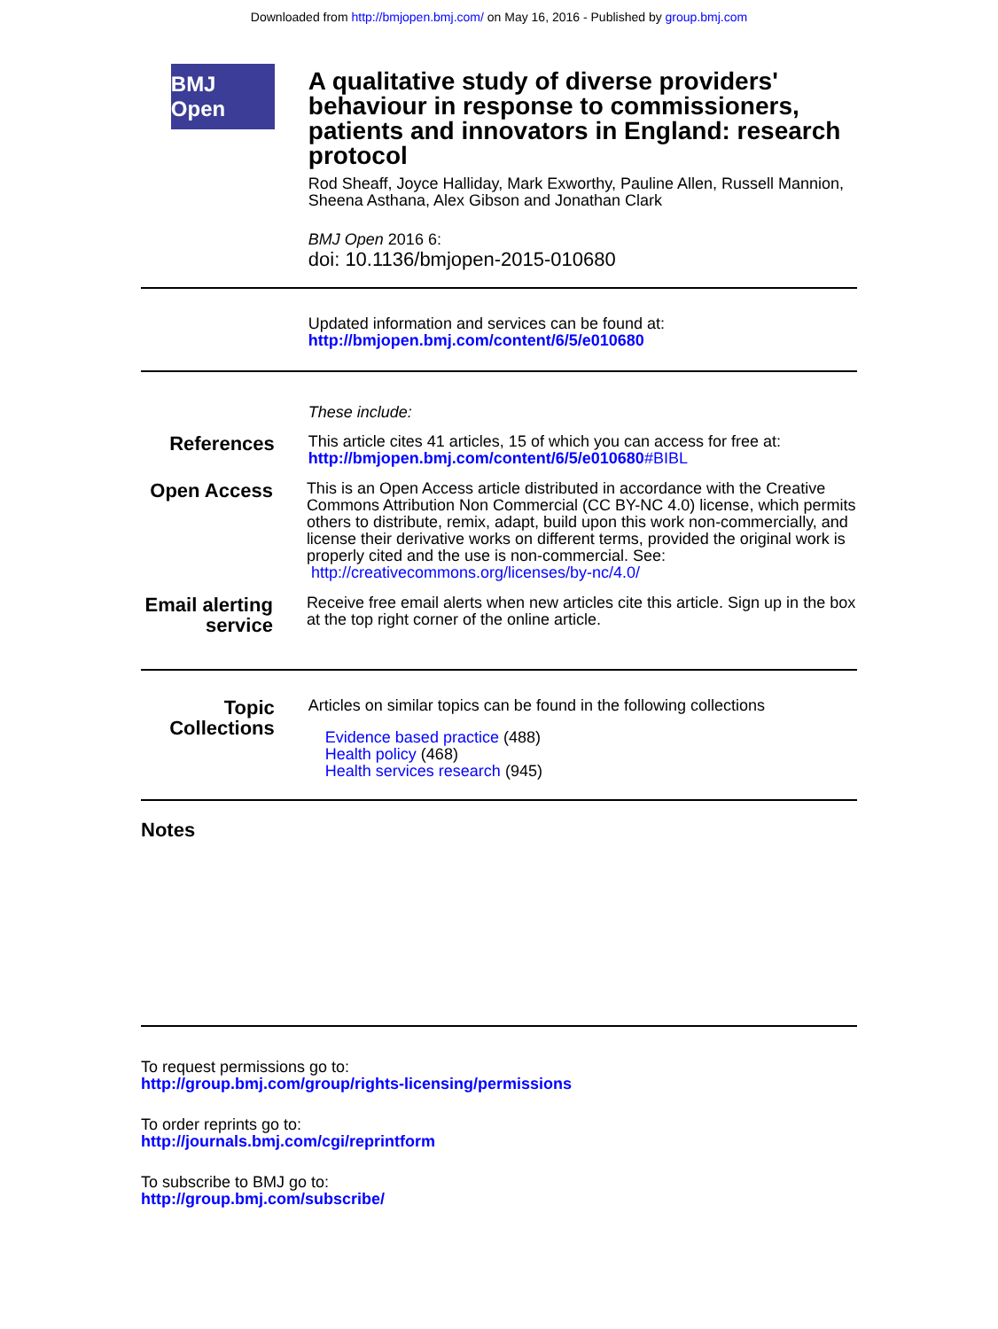Downloaded from http://bmjopen.bmj.com/ on May 16, 2016 - Published by group.bmj.com
BMJ Open
A qualitative study of diverse providers' behaviour in response to commissioners, patients and innovators in England: research protocol
Rod Sheaff, Joyce Halliday, Mark Exworthy, Pauline Allen, Russell Mannion, Sheena Asthana, Alex Gibson and Jonathan Clark
BMJ Open 2016 6:
doi: 10.1136/bmjopen-2015-010680
Updated information and services can be found at:
http://bmjopen.bmj.com/content/6/5/e010680
These include:
References
This article cites 41 articles, 15 of which you can access for free at:
http://bmjopen.bmj.com/content/6/5/e010680#BIBL
Open Access
This is an Open Access article distributed in accordance with the Creative Commons Attribution Non Commercial (CC BY-NC 4.0) license, which permits others to distribute, remix, adapt, build upon this work non-commercially, and license their derivative works on different terms, provided the original work is properly cited and the use is non-commercial. See: http://creativecommons.org/licenses/by-nc/4.0/
Email alerting service
Receive free email alerts when new articles cite this article. Sign up in the box at the top right corner of the online article.
Topic Collections
Articles on similar topics can be found in the following collections
Evidence based practice (488)
Health policy (468)
Health services research (945)
Notes
To request permissions go to:
http://group.bmj.com/group/rights-licensing/permissions
To order reprints go to:
http://journals.bmj.com/cgi/reprintform
To subscribe to BMJ go to:
http://group.bmj.com/subscribe/